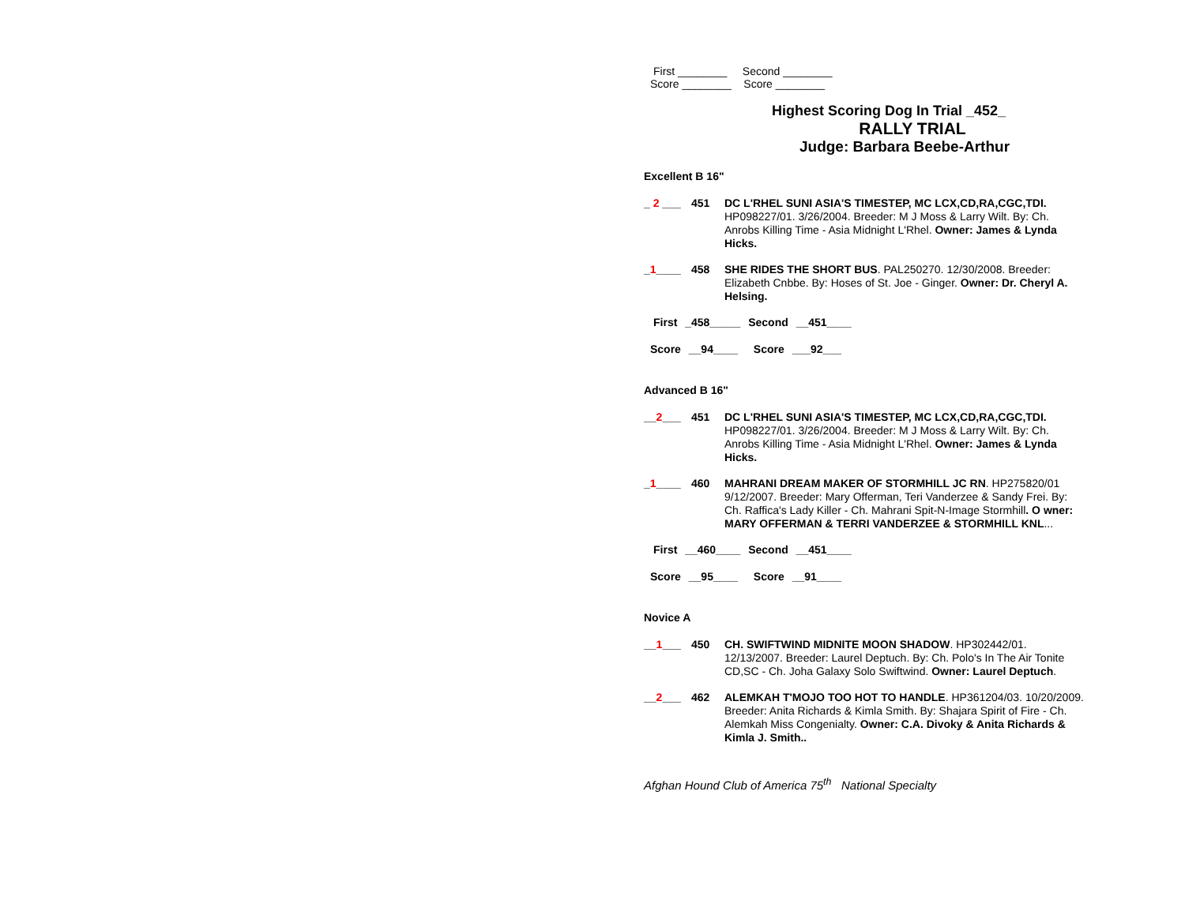First ________ Second ________
Score ________ Score ________
Highest Scoring Dog In Trial _452_
RALLY TRIAL
Judge: Barbara Beebe-Arthur
Excellent B 16"
_ 2 ___ 451
DC L'RHEL SUNI ASIA'S TIMESTEP, MC LCX,CD,RA,CGC,TDI. HP098227/01. 3/26/2004. Breeder: M J Moss & Larry Wilt. By: Ch. Anrobs Killing Time - Asia Midnight L'Rhel. Owner: James & Lynda Hicks.
_1____ 458
SHE RIDES THE SHORT BUS. PAL250270. 12/30/2008. Breeder: Elizabeth Cnbbe. By: Hoses of St. Joe - Ginger. Owner: Dr. Cheryl A. Helsing.
First _458_____ Second __451____
Score __94____ Score ___92___
Advanced B 16"
__2___ 451
DC L'RHEL SUNI ASIA'S TIMESTEP, MC LCX,CD,RA,CGC,TDI. HP098227/01. 3/26/2004. Breeder: M J Moss & Larry Wilt. By: Ch. Anrobs Killing Time - Asia Midnight L'Rhel. Owner: James & Lynda Hicks.
_1____ 460
MAHRANI DREAM MAKER OF STORMHILL JC RN. HP275820/01 9/12/2007. Breeder: Mary Offerman, Teri Vanderzee & Sandy Frei. By: Ch. Raffica's Lady Killer - Ch. Mahrani Spit-N-Image Stormhill. O wner: MARY OFFERMAN & TERRI VANDERZEE & STORMHILL KNL...
First __460____ Second __451____
Score __95____ Score __91____
Novice A
__1___ 450
CH. SWIFTWIND MIDNITE MOON SHADOW. HP302442/01. 12/13/2007. Breeder: Laurel Deptuch. By: Ch. Polo's In The Air Tonite CD,SC - Ch. Joha Galaxy Solo Swiftwind. Owner: Laurel Deptuch.
__2___ 462
ALEMKAH T'MOJO TOO HOT TO HANDLE. HP361204/03. 10/20/2009. Breeder: Anita Richards & Kimla Smith. By: Shajara Spirit of Fire - Ch. Alemkah Miss Congenialty. Owner: C.A. Divoky & Anita Richards & Kimla J. Smith..
Afghan Hound Club of America 75<sup>th</sup> National Specialty